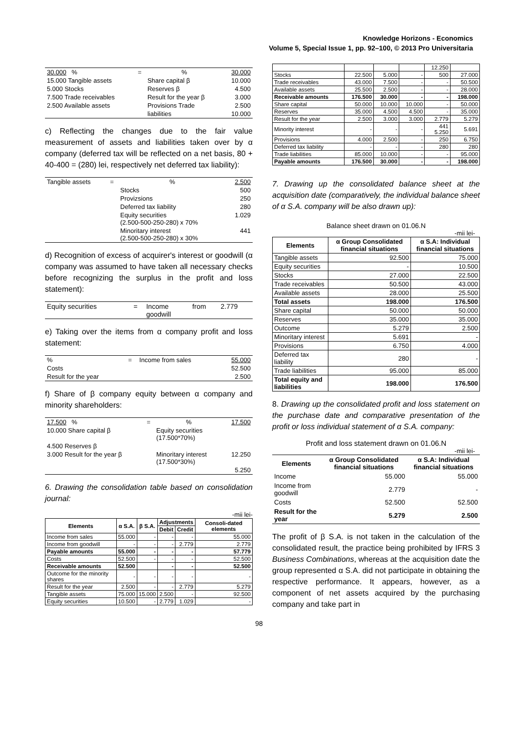Knowledge Horizons - Economics
Volume 5, Special Issue 1, pp. 92–100, © 2013 Pro Universitaria
| 30.000 % | = | % | 30.000 |
| 15.000 Tangible assets | | Share capital β | 10.000 |
| 5.000 Stocks | | Reserves β | 4.500 |
| 7.500 Trade receivables | | Result for the year β | 3.000 |
| 2.500 Available assets | | Provisions Trade | 2.500 |
| | | liabilities | 10.000 |
c) Reflecting the changes due to the fair value measurement of assets and liabilities taken over by α company (deferred tax will be reflected on a net basis, 80 + 40-400 = (280) lei, respectively net deferred tax liability):
| Tangible assets | = | % | 2.500 |
| | | Stocks | 500 |
| | | Provizsions | 250 |
| | | Deferred tax liability | 280 |
| | | Equity securities (2.500-500-250-280) x 70% | 1.029 |
| | | Minoritary interest (2.500-500-250-280) x 30% | 441 |
d) Recognition of excess of acquirer's interest or goodwill (α company was assumed to have taken all necessary checks before recognizing the surplus in the profit and loss statement):
| Equity securities | = | Income goodwill | from | 2.779 |
e) Taking over the items from α company profit and loss statement:
| % | = | Income from sales | 55.000 |
| Costs | | | 52.500 |
| Result for the year | | | 2.500 |
f) Share of β company equity between α company and minority shareholders:
| 17.500 % | = | % | 17.500 |
| 10.000 Share capital β | | Equity securities (17.500*70%) | |
| 4.500 Reserves β | | | |
| 3.000 Result for the year β | | Minoritary interest (17.500*30%) | 12.250 |
| | | | 5.250 |
6. Drawing the consolidation table based on consolidation journal:
-mii lei-
| Elements | α S.A. | β S.A. | Adjustments | | Consoli-dated elements |
| --- | --- | --- | --- | --- | --- |
| | | | Debit | Credit | |
| Income from sales | 55.000 | - | - | - | 55.000 |
| Income from goodwill | - | - | - | 2.779 | 2.779 |
| Payable amounts | 55.000 | - | - | - | 57.779 |
| Costs | 52.500 | - | - | - | 52.500 |
| Receivable amounts | 52.500 | | - | - | 52.500 |
| Outcome for the minority shares | - | - | - | - | - |
| Result for the year | 2.500 | - | - | 2.779 | 5.279 |
| Tangible assets | 75.000 | 15.000 | 2.500 | - | 92.500 |
| Equity securities | 10.500 | - | 2.779 | 1.029 | - |
| | | | | 12.250 | |
| Stocks | 22.500 | 5.000 | - | 500 | 27.000 |
| Trade receivables | 43.000 | 7.500 | - | - | 50.500 |
| Available assets | 25.500 | 2.500 | - | - | 28.000 |
| Receivable amounts | 176.500 | 30.000 | - | - | 198.000 |
| Share capital | 50.000 | 10.000 | 10.000 | - | 50.000 |
| Reserves | 35.000 | 4.500 | 4.500 | - | 35.000 |
| Result for the year | 2.500 | 3.000 | 3.000 | 2.779 | 5.279 |
| Minority interest | - | - | - | 441 5.250 | 5.691 |
| Provisions | 4.000 | 2.500 | - | 250 | 6.750 |
| Deferred tax liability | - | - | - | 280 | 280 |
| Trade liabilities | 85.000 | 10.000 | - | - | 95.000 |
| Payable amounts | 176.500 | 30.000 | - | - | 198.000 |
7. Drawing up the consolidated balance sheet at the acquisition date (comparatively, the individual balance sheet of α S.A. company will be also drawn up):
Balance sheet drawn on 01.06.N
-mii lei-
| Elements | α Group Consolidated financial situations | α S.A: Individual financial situations |
| --- | --- | --- |
| Tangible assets | 92.500 | 75.000 |
| Equity securities | - | 10.500 |
| Stocks | 27.000 | 22.500 |
| Trade receivables | 50.500 | 43.000 |
| Available assets | 28.000 | 25.500 |
| Total assets | 198.000 | 176.500 |
| Share capital | 50.000 | 50.000 |
| Reserves | 35.000 | 35.000 |
| Outcome | 5.279 | 2.500 |
| Minoritary interest | 5.691 | - |
| Provisions | 6.750 | 4.000 |
| Deferred tax liability | 280 | - |
| Trade liabilities | 95.000 | 85.000 |
| Total equity and liabilities | 198.000 | 176.500 |
8. Drawing up the consolidated profit and loss statement on the purchase date and comparative presentation of the profit or loss individual statement of α S.A. company:
Profit and loss statement drawn on 01.06.N
-mii lei-
| Elements | α Group Consolidated financial situations | α S.A: Individual financial situations |
| --- | --- | --- |
| Income | 55.000 | 55.000 |
| Income from goodwill | 2.779 | - |
| Costs | 52.500 | 52.500 |
| Result for the year | 5.279 | 2.500 |
The profit of β S.A. is not taken in the calculation of the consolidated result, the practice being prohibited by IFRS 3 Business Combinations, whereas at the acquisition date the group represented α S.A. did not participate in obtaining the respective performance. It appears, however, as a component of net assets acquired by the purchasing company and take part in
98